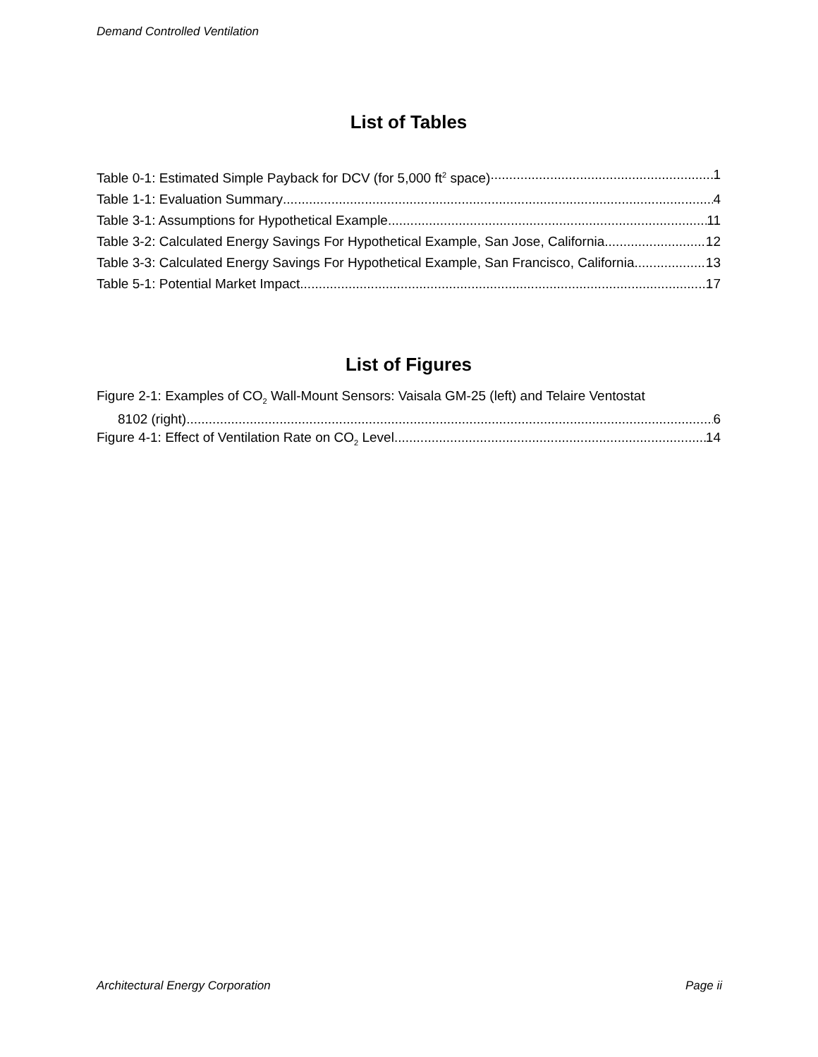Demand Controlled Ventilation
List of Tables
Table 0-1: Estimated Simple Payback for DCV (for 5,000 ft<sup>2</sup> space) 1
Table 1-1: Evaluation Summary 4
Table 3-1: Assumptions for Hypothetical Example 11
Table 3-2: Calculated Energy Savings For Hypothetical Example, San Jose, California 12
Table 3-3: Calculated Energy Savings For Hypothetical Example, San Francisco, California 13
Table 5-1: Potential Market Impact 17
List of Figures
Figure 2-1: Examples of CO<sub>2</sub> Wall-Mount Sensors: Vaisala GM-25 (left) and Telaire Ventostat
8102 (right) 6
Figure 4-1: Effect of Ventilation Rate on CO<sub>2</sub> Level 14
Architectural Energy Corporation Page ii